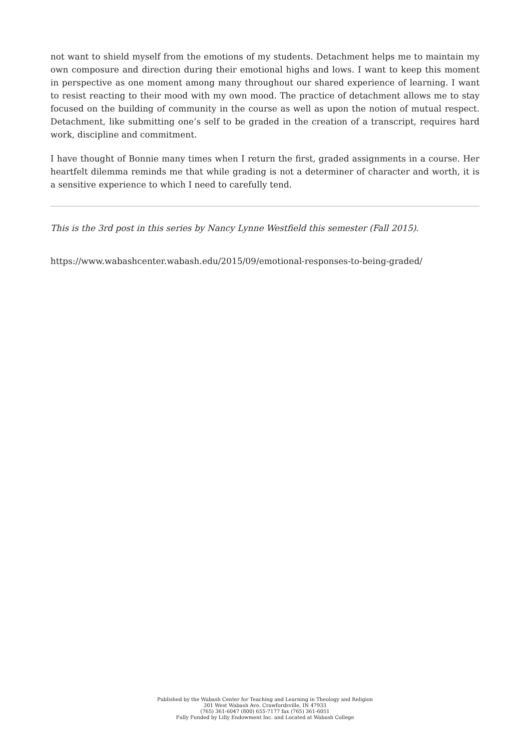not want to shield myself from the emotions of my students. Detachment helps me to maintain my own composure and direction during their emotional highs and lows. I want to keep this moment in perspective as one moment among many throughout our shared experience of learning. I want to resist reacting to their mood with my own mood. The practice of detachment allows me to stay focused on the building of community in the course as well as upon the notion of mutual respect. Detachment, like submitting one’s self to be graded in the creation of a transcript, requires hard work, discipline and commitment.
I have thought of Bonnie many times when I return the first, graded assignments in a course. Her heartfelt dilemma reminds me that while grading is not a determiner of character and worth, it is a sensitive experience to which I need to carefully tend.
This is the 3rd post in this series by Nancy Lynne Westfield this semester (Fall 2015).
https://www.wabashcenter.wabash.edu/2015/09/emotional-responses-to-being-graded/
Published by the Wabash Center for Teaching and Learning in Theology and Religion
301 West Wabash Ave, Crawfordsville, IN 47933
(765) 361-6047 (800) 655-7177 fax (765) 361-6051
Fully Funded by Lilly Endowment Inc. and Located at Wabash College